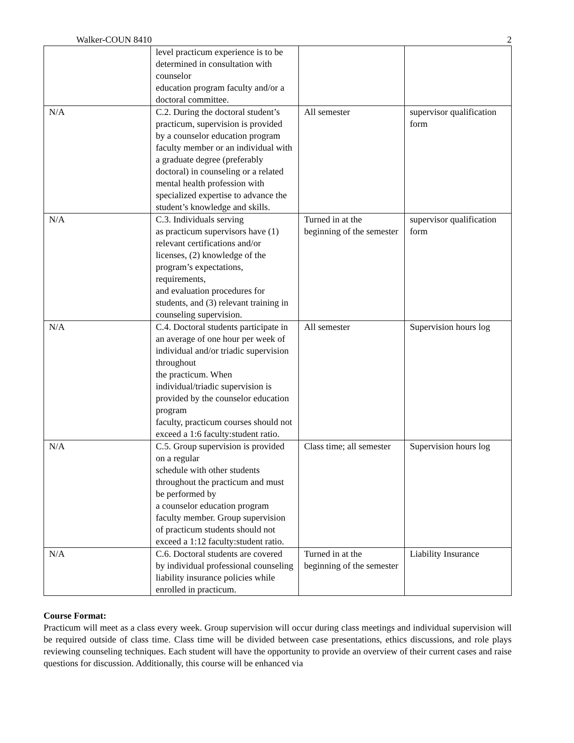Walker-COUN 8410 2
| | level practicum experience is to be determined in consultation with counselor education program faculty and/or a doctoral committee. | | |
| N/A | C.2. During the doctoral student’s practicum, supervision is provided by a counselor education program faculty member or an individual with a graduate degree (preferably doctoral) in counseling or a related mental health profession with specialized expertise to advance the student’s knowledge and skills. | All semester | supervisor qualification form |
| N/A | C.3. Individuals serving as practicum supervisors have (1) relevant certifications and/or licenses, (2) knowledge of the program’s expectations, requirements, and evaluation procedures for students, and (3) relevant training in counseling supervision. | Turned in at the beginning of the semester | supervisor qualification form |
| N/A | C.4. Doctoral students participate in an average of one hour per week of individual and/or triadic supervision throughout the practicum. When individual/triadic supervision is provided by the counselor education program faculty, practicum courses should not exceed a 1:6 faculty:student ratio. | All semester | Supervision hours log |
| N/A | C.5. Group supervision is provided on a regular schedule with other students throughout the practicum and must be performed by a counselor education program faculty member. Group supervision of practicum students should not exceed a 1:12 faculty:student ratio. | Class time; all semester | Supervision hours log |
| N/A | C.6. Doctoral students are covered by individual professional counseling liability insurance policies while enrolled in practicum. | Turned in at the beginning of the semester | Liability Insurance |
Course Format:
Practicum will meet as a class every week. Group supervision will occur during class meetings and individual supervision will be required outside of class time. Class time will be divided between case presentations, ethics discussions, and role plays reviewing counseling techniques. Each student will have the opportunity to provide an overview of their current cases and raise questions for discussion. Additionally, this course will be enhanced via